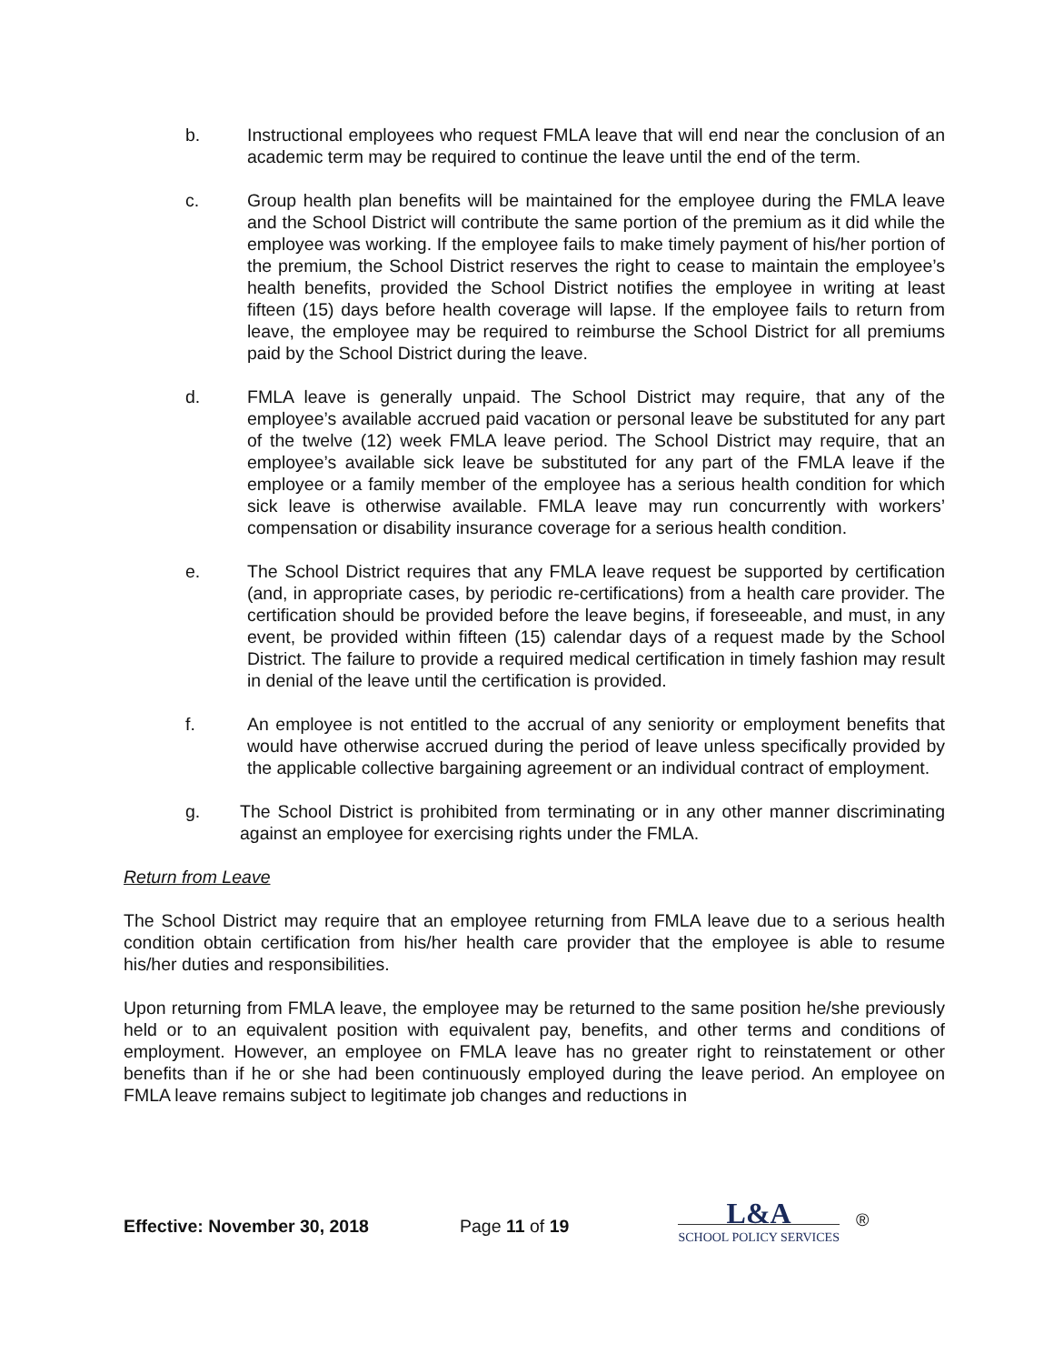b. Instructional employees who request FMLA leave that will end near the conclusion of an academic term may be required to continue the leave until the end of the term.
c. Group health plan benefits will be maintained for the employee during the FMLA leave and the School District will contribute the same portion of the premium as it did while the employee was working. If the employee fails to make timely payment of his/her portion of the premium, the School District reserves the right to cease to maintain the employee’s health benefits, provided the School District notifies the employee in writing at least fifteen (15) days before health coverage will lapse. If the employee fails to return from leave, the employee may be required to reimburse the School District for all premiums paid by the School District during the leave.
d. FMLA leave is generally unpaid. The School District may require, that any of the employee’s available accrued paid vacation or personal leave be substituted for any part of the twelve (12) week FMLA leave period. The School District may require, that an employee’s available sick leave be substituted for any part of the FMLA leave if the employee or a family member of the employee has a serious health condition for which sick leave is otherwise available. FMLA leave may run concurrently with workers’ compensation or disability insurance coverage for a serious health condition.
e. The School District requires that any FMLA leave request be supported by certification (and, in appropriate cases, by periodic re-certifications) from a health care provider. The certification should be provided before the leave begins, if foreseeable, and must, in any event, be provided within fifteen (15) calendar days of a request made by the School District. The failure to provide a required medical certification in timely fashion may result in denial of the leave until the certification is provided.
f. An employee is not entitled to the accrual of any seniority or employment benefits that would have otherwise accrued during the period of leave unless specifically provided by the applicable collective bargaining agreement or an individual contract of employment.
g. The School District is prohibited from terminating or in any other manner discriminating against an employee for exercising rights under the FMLA.
Return from Leave
The School District may require that an employee returning from FMLA leave due to a serious health condition obtain certification from his/her health care provider that the employee is able to resume his/her duties and responsibilities.
Upon returning from FMLA leave, the employee may be returned to the same position he/she previously held or to an equivalent position with equivalent pay, benefits, and other terms and conditions of employment. However, an employee on FMLA leave has no greater right to reinstatement or other benefits than if he or she had been continuously employed during the leave period. An employee on FMLA leave remains subject to legitimate job changes and reductions in
Effective: November 30, 2018 Page 11 of 19
L&A
SCHOOL POLICY SERVICES
®